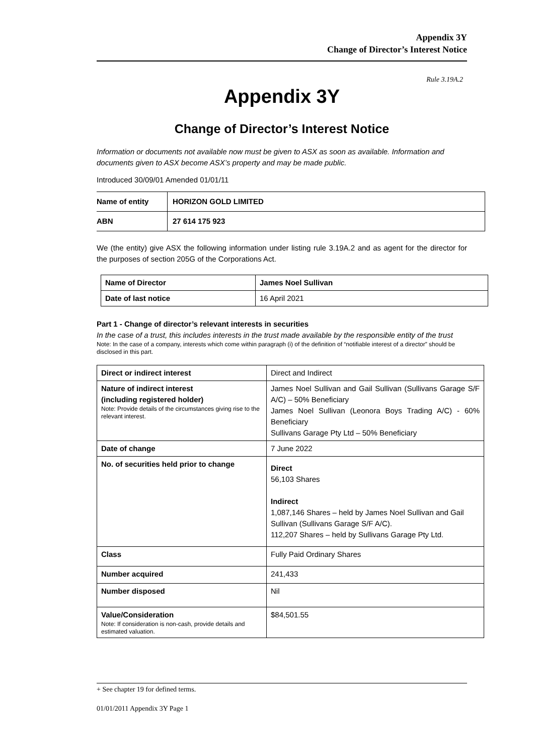Appendix 3Y
Change of Director’s Interest Notice
Rule 3.19A.2
Appendix 3Y
Change of Director’s Interest Notice
Information or documents not available now must be given to ASX as soon as available. Information and documents given to ASX become ASX’s property and may be made public.
Introduced 30/09/01 Amended 01/01/11
| Name of entity | HORIZON GOLD LIMITED |
| ABN | 27 614 175 923 |
We (the entity) give ASX the following information under listing rule 3.19A.2 and as agent for the director for the purposes of section 205G of the Corporations Act.
| Name of Director | James Noel Sullivan |
| Date of last notice | 16 April 2021 |
Part 1 - Change of director’s relevant interests in securities
In the case of a trust, this includes interests in the trust made available by the responsible entity of the trust
Note: In the case of a company, interests which come within paragraph (i) of the definition of “notifiable interest of a director” should be disclosed in this part.
| Direct or indirect interest | Direct and Indirect |
| Nature of indirect interest (including registered holder) Note: Provide details of the circumstances giving rise to the relevant interest. | James Noel Sullivan and Gail Sullivan (Sullivans Garage S/F A/C) – 50% Beneficiary James Noel Sullivan (Leonora Boys Trading A/C) - 60% Beneficiary Sullivans Garage Pty Ltd – 50% Beneficiary |
| Date of change | 7 June 2022 |
| No. of securities held prior to change | Direct 56,103 Shares Indirect 1,087,146 Shares – held by James Noel Sullivan and Gail Sullivan (Sullivans Garage S/F A/C). 112,207 Shares – held by Sullivans Garage Pty Ltd. |
| Class | Fully Paid Ordinary Shares |
| Number acquired | 241,433 |
| Number disposed | Nil |
| Value/Consideration Note: If consideration is non-cash, provide details and estimated valuation. | $84,501.55 |
+ See chapter 19 for defined terms.
01/01/2011 Appendix 3Y Page 1